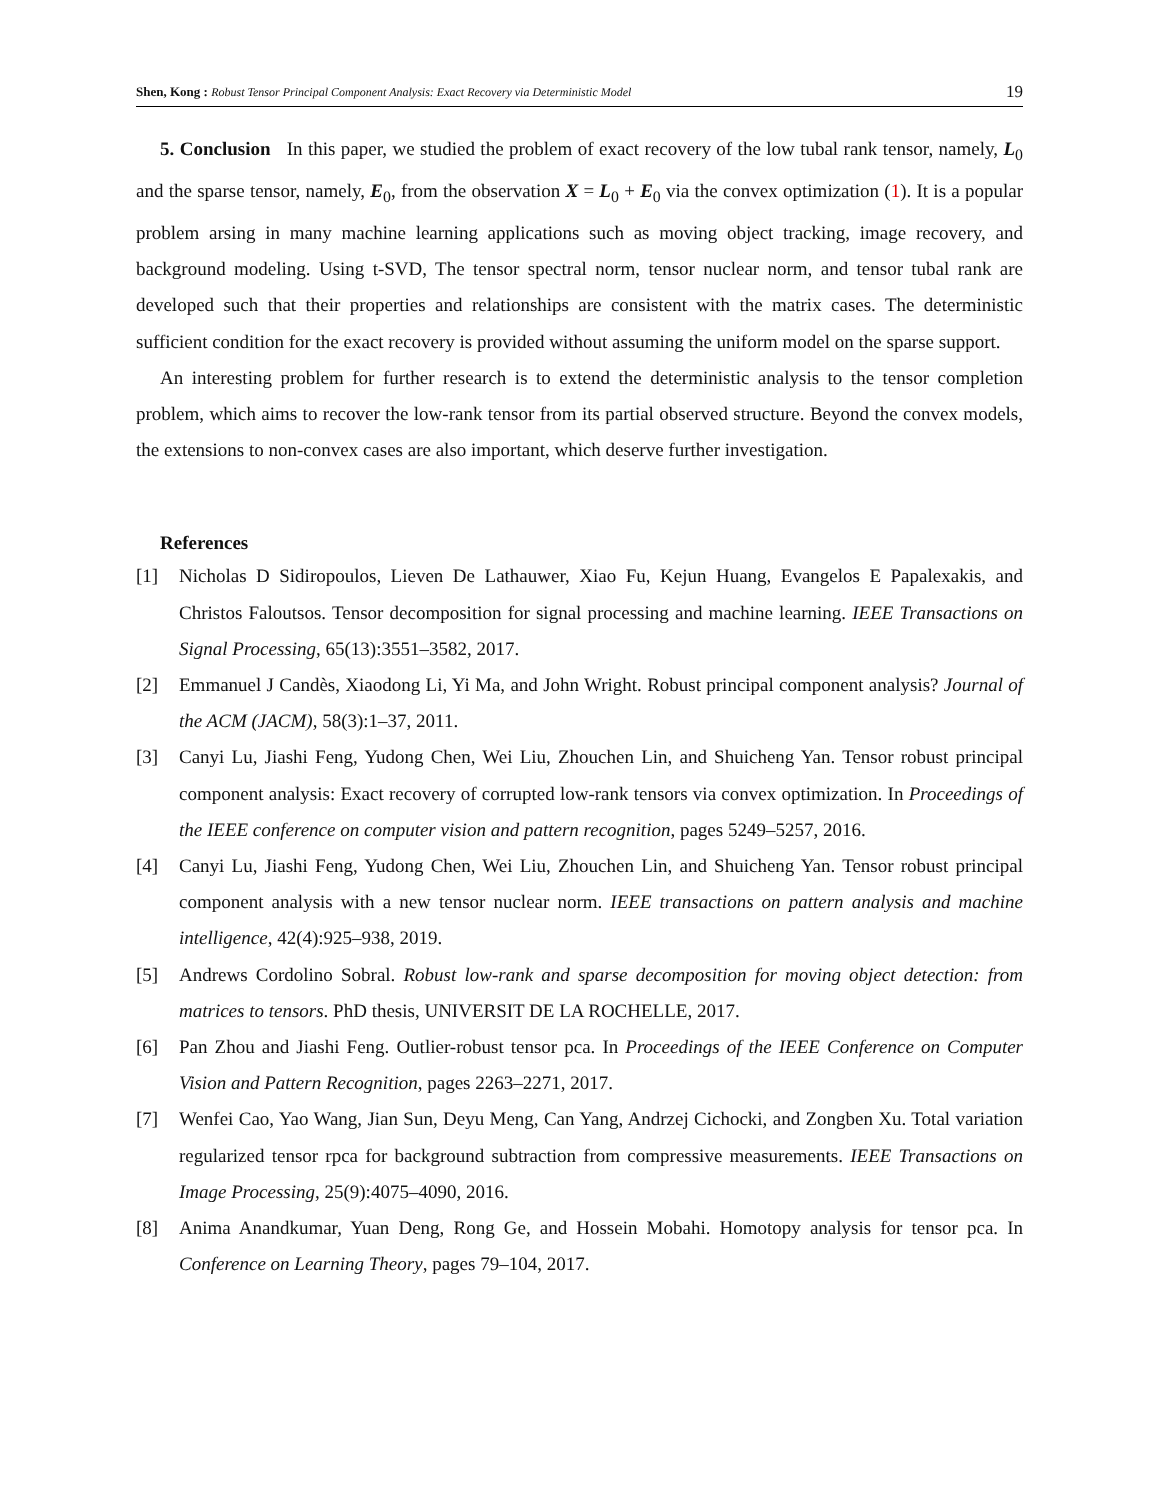Shen, Kong : Robust Tensor Principal Component Analysis: Exact Recovery via Deterministic Model
19
5. Conclusion In this paper, we studied the problem of exact recovery of the low tubal rank tensor, namely, L<sub>0</sub> and the sparse tensor, namely, E<sub>0</sub>, from the observation X = L<sub>0</sub> + E<sub>0</sub> via the convex optimization (1). It is a popular problem arsing in many machine learning applications such as moving object tracking, image recovery, and background modeling. Using t-SVD, The tensor spectral norm, tensor nuclear norm, and tensor tubal rank are developed such that their properties and relationships are consistent with the matrix cases. The deterministic sufficient condition for the exact recovery is provided without assuming the uniform model on the sparse support.
An interesting problem for further research is to extend the deterministic analysis to the tensor completion problem, which aims to recover the low-rank tensor from its partial observed structure. Beyond the convex models, the extensions to non-convex cases are also important, which deserve further investigation.
References
[1] Nicholas D Sidiropoulos, Lieven De Lathauwer, Xiao Fu, Kejun Huang, Evangelos E Papalexakis, and Christos Faloutsos. Tensor decomposition for signal processing and machine learning. IEEE Transactions on Signal Processing, 65(13):3551–3582, 2017.
[2] Emmanuel J Candès, Xiaodong Li, Yi Ma, and John Wright. Robust principal component analysis? Journal of the ACM (JACM), 58(3):1–37, 2011.
[3] Canyi Lu, Jiashi Feng, Yudong Chen, Wei Liu, Zhouchen Lin, and Shuicheng Yan. Tensor robust principal component analysis: Exact recovery of corrupted low-rank tensors via convex optimization. In Proceedings of the IEEE conference on computer vision and pattern recognition, pages 5249–5257, 2016.
[4] Canyi Lu, Jiashi Feng, Yudong Chen, Wei Liu, Zhouchen Lin, and Shuicheng Yan. Tensor robust principal component analysis with a new tensor nuclear norm. IEEE transactions on pattern analysis and machine intelligence, 42(4):925–938, 2019.
[5] Andrews Cordolino Sobral. Robust low-rank and sparse decomposition for moving object detection: from matrices to tensors. PhD thesis, UNIVERSIT DE LA ROCHELLE, 2017.
[6] Pan Zhou and Jiashi Feng. Outlier-robust tensor pca. In Proceedings of the IEEE Conference on Computer Vision and Pattern Recognition, pages 2263–2271, 2017.
[7] Wenfei Cao, Yao Wang, Jian Sun, Deyu Meng, Can Yang, Andrzej Cichocki, and Zongben Xu. Total variation regularized tensor rpca for background subtraction from compressive measurements. IEEE Transactions on Image Processing, 25(9):4075–4090, 2016.
[8] Anima Anandkumar, Yuan Deng, Rong Ge, and Hossein Mobahi. Homotopy analysis for tensor pca. In Conference on Learning Theory, pages 79–104, 2017.